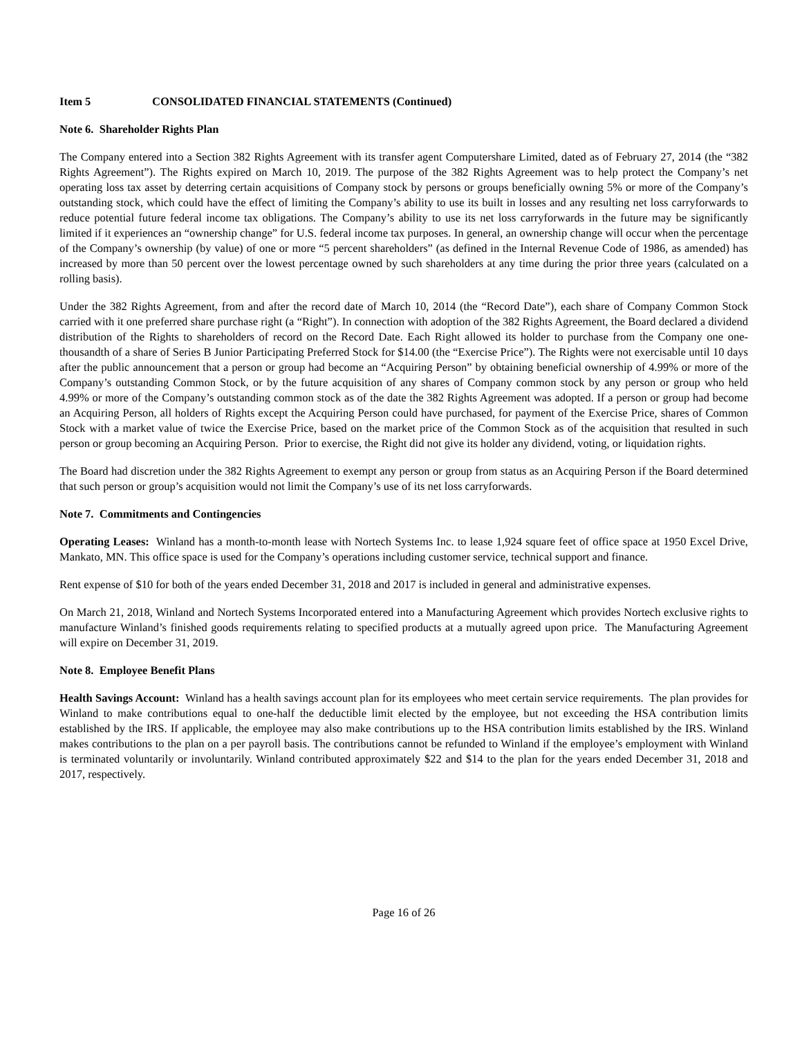Item 5 CONSOLIDATED FINANCIAL STATEMENTS (Continued)
Note 6. Shareholder Rights Plan
The Company entered into a Section 382 Rights Agreement with its transfer agent Computershare Limited, dated as of February 27, 2014 (the “382 Rights Agreement”). The Rights expired on March 10, 2019. The purpose of the 382 Rights Agreement was to help protect the Company’s net operating loss tax asset by deterring certain acquisitions of Company stock by persons or groups beneficially owning 5% or more of the Company’s outstanding stock, which could have the effect of limiting the Company’s ability to use its built in losses and any resulting net loss carryforwards to reduce potential future federal income tax obligations. The Company’s ability to use its net loss carryforwards in the future may be significantly limited if it experiences an “ownership change” for U.S. federal income tax purposes. In general, an ownership change will occur when the percentage of the Company’s ownership (by value) of one or more “5 percent shareholders” (as defined in the Internal Revenue Code of 1986, as amended) has increased by more than 50 percent over the lowest percentage owned by such shareholders at any time during the prior three years (calculated on a rolling basis).
Under the 382 Rights Agreement, from and after the record date of March 10, 2014 (the “Record Date”), each share of Company Common Stock carried with it one preferred share purchase right (a “Right”). In connection with adoption of the 382 Rights Agreement, the Board declared a dividend distribution of the Rights to shareholders of record on the Record Date. Each Right allowed its holder to purchase from the Company one one-thousandth of a share of Series B Junior Participating Preferred Stock for $14.00 (the “Exercise Price”). The Rights were not exercisable until 10 days after the public announcement that a person or group had become an “Acquiring Person” by obtaining beneficial ownership of 4.99% or more of the Company’s outstanding Common Stock, or by the future acquisition of any shares of Company common stock by any person or group who held 4.99% or more of the Company’s outstanding common stock as of the date the 382 Rights Agreement was adopted. If a person or group had become an Acquiring Person, all holders of Rights except the Acquiring Person could have purchased, for payment of the Exercise Price, shares of Common Stock with a market value of twice the Exercise Price, based on the market price of the Common Stock as of the acquisition that resulted in such person or group becoming an Acquiring Person. Prior to exercise, the Right did not give its holder any dividend, voting, or liquidation rights.
The Board had discretion under the 382 Rights Agreement to exempt any person or group from status as an Acquiring Person if the Board determined that such person or group’s acquisition would not limit the Company’s use of its net loss carryforwards.
Note 7. Commitments and Contingencies
Operating Leases: Winland has a month-to-month lease with Nortech Systems Inc. to lease 1,924 square feet of office space at 1950 Excel Drive, Mankato, MN. This office space is used for the Company’s operations including customer service, technical support and finance.
Rent expense of $10 for both of the years ended December 31, 2018 and 2017 is included in general and administrative expenses.
On March 21, 2018, Winland and Nortech Systems Incorporated entered into a Manufacturing Agreement which provides Nortech exclusive rights to manufacture Winland’s finished goods requirements relating to specified products at a mutually agreed upon price. The Manufacturing Agreement will expire on December 31, 2019.
Note 8. Employee Benefit Plans
Health Savings Account: Winland has a health savings account plan for its employees who meet certain service requirements. The plan provides for Winland to make contributions equal to one-half the deductible limit elected by the employee, but not exceeding the HSA contribution limits established by the IRS. If applicable, the employee may also make contributions up to the HSA contribution limits established by the IRS. Winland makes contributions to the plan on a per payroll basis. The contributions cannot be refunded to Winland if the employee’s employment with Winland is terminated voluntarily or involuntarily. Winland contributed approximately $22 and $14 to the plan for the years ended December 31, 2018 and 2017, respectively.
Page 16 of 26